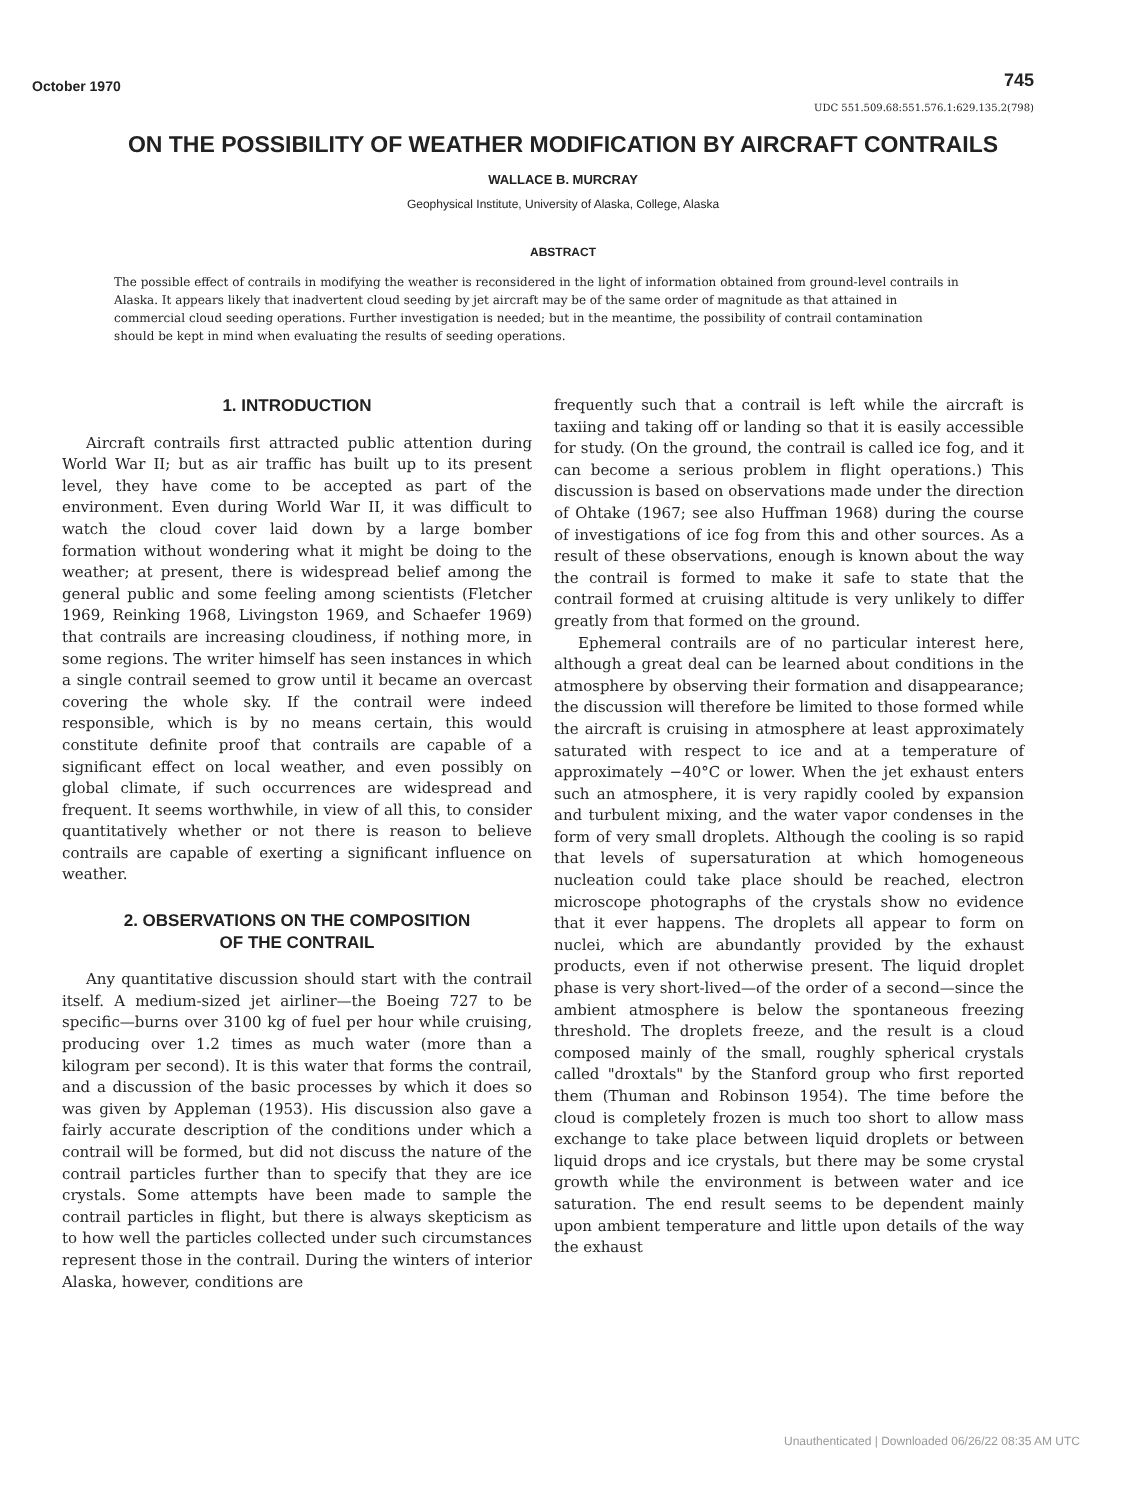October 1970 745
UDC 551.509.68:551.576.1:629.135.2(798)
ON THE POSSIBILITY OF WEATHER MODIFICATION BY AIRCRAFT CONTRAILS
WALLACE B. MURCRAY
Geophysical Institute, University of Alaska, College, Alaska
ABSTRACT
The possible effect of contrails in modifying the weather is reconsidered in the light of information obtained from ground-level contrails in Alaska. It appears likely that inadvertent cloud seeding by jet aircraft may be of the same order of magnitude as that attained in commercial cloud seeding operations. Further investigation is needed; but in the meantime, the possibility of contrail contamination should be kept in mind when evaluating the results of seeding operations.
1. INTRODUCTION
Aircraft contrails first attracted public attention during World War II; but as air traffic has built up to its present level, they have come to be accepted as part of the environment. Even during World War II, it was difficult to watch the cloud cover laid down by a large bomber formation without wondering what it might be doing to the weather; at present, there is widespread belief among the general public and some feeling among scientists (Fletcher 1969, Reinking 1968, Livingston 1969, and Schaefer 1969) that contrails are increasing cloudiness, if nothing more, in some regions. The writer himself has seen instances in which a single contrail seemed to grow until it became an overcast covering the whole sky. If the contrail were indeed responsible, which is by no means certain, this would constitute definite proof that contrails are capable of a significant effect on local weather, and even possibly on global climate, if such occurrences are widespread and frequent. It seems worthwhile, in view of all this, to consider quantitatively whether or not there is reason to believe contrails are capable of exerting a significant influence on weather.
2. OBSERVATIONS ON THE COMPOSITION
OF THE CONTRAIL
Any quantitative discussion should start with the contrail itself. A medium-sized jet airliner—the Boeing 727 to be specific—burns over 3100 kg of fuel per hour while cruising, producing over 1.2 times as much water (more than a kilogram per second). It is this water that forms the contrail, and a discussion of the basic processes by which it does so was given by Appleman (1953). His discussion also gave a fairly accurate description of the conditions under which a contrail will be formed, but did not discuss the nature of the contrail particles further than to specify that they are ice crystals. Some attempts have been made to sample the contrail particles in flight, but there is always skepticism as to how well the particles collected under such circumstances represent those in the contrail. During the winters of interior Alaska, however, conditions are
frequently such that a contrail is left while the aircraft is taxiing and taking off or landing so that it is easily accessible for study. (On the ground, the contrail is called ice fog, and it can become a serious problem in flight operations.) This discussion is based on observations made under the direction of Ohtake (1967; see also Huffman 1968) during the course of investigations of ice fog from this and other sources. As a result of these observations, enough is known about the way the contrail is formed to make it safe to state that the contrail formed at cruising altitude is very unlikely to differ greatly from that formed on the ground.
Ephemeral contrails are of no particular interest here, although a great deal can be learned about conditions in the atmosphere by observing their formation and disappearance; the discussion will therefore be limited to those formed while the aircraft is cruising in atmosphere at least approximately saturated with respect to ice and at a temperature of approximately −40°C or lower. When the jet exhaust enters such an atmosphere, it is very rapidly cooled by expansion and turbulent mixing, and the water vapor condenses in the form of very small droplets. Although the cooling is so rapid that levels of supersaturation at which homogeneous nucleation could take place should be reached, electron microscope photographs of the crystals show no evidence that it ever happens. The droplets all appear to form on nuclei, which are abundantly provided by the exhaust products, even if not otherwise present. The liquid droplet phase is very short-lived—of the order of a second—since the ambient atmosphere is below the spontaneous freezing threshold. The droplets freeze, and the result is a cloud composed mainly of the small, roughly spherical crystals called "droxtals" by the Stanford group who first reported them (Thuman and Robinson 1954). The time before the cloud is completely frozen is much too short to allow mass exchange to take place between liquid droplets or between liquid drops and ice crystals, but there may be some crystal growth while the environment is between water and ice saturation. The end result seems to be dependent mainly upon ambient temperature and little upon details of the way the exhaust
Unauthenticated | Downloaded 06/26/22 08:35 AM UTC